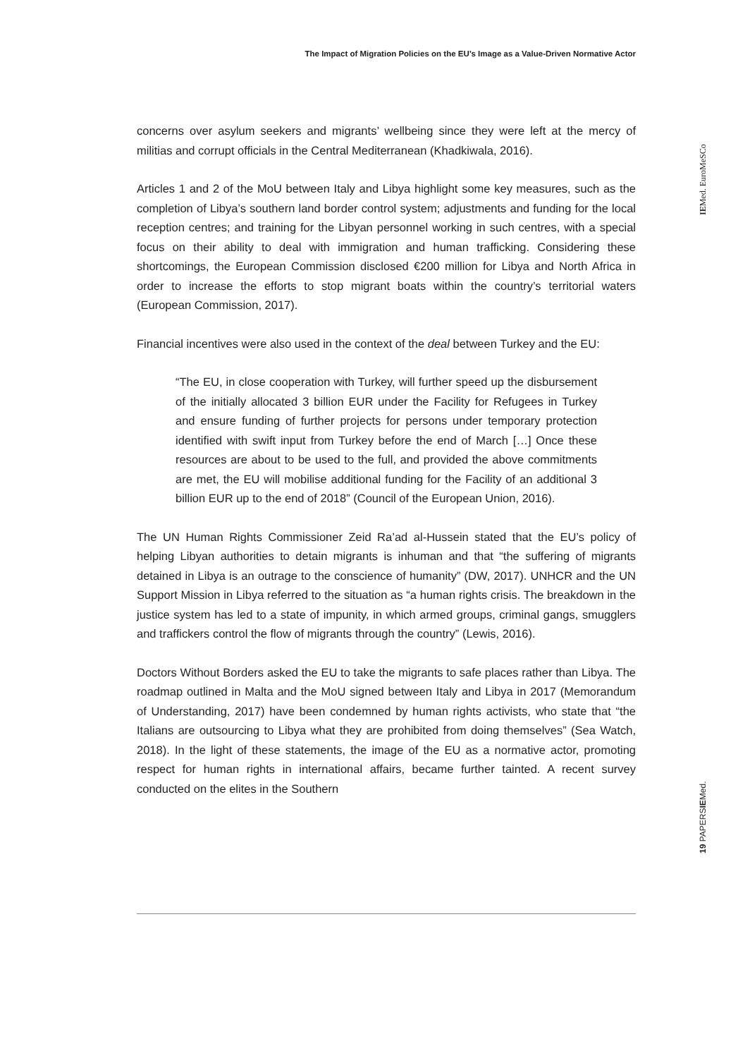The Impact of Migration Policies on the EU’s Image as a Value-Driven Normative Actor
IEMed. EuroMeSCo
concerns over asylum seekers and migrants’ wellbeing since they were left at the mercy of militias and corrupt officials in the Central Mediterranean (Khadkiwala, 2016).
Articles 1 and 2 of the MoU between Italy and Libya highlight some key measures, such as the completion of Libya’s southern land border control system; adjustments and funding for the local reception centres; and training for the Libyan personnel working in such centres, with a special focus on their ability to deal with immigration and human trafficking. Considering these shortcomings, the European Commission disclosed €200 million for Libya and North Africa in order to increase the efforts to stop migrant boats within the country’s territorial waters (European Commission, 2017).
Financial incentives were also used in the context of the deal between Turkey and the EU:
“The EU, in close cooperation with Turkey, will further speed up the disbursement of the initially allocated 3 billion EUR under the Facility for Refugees in Turkey and ensure funding of further projects for persons under temporary protection identified with swift input from Turkey before the end of March […] Once these resources are about to be used to the full, and provided the above commitments are met, the EU will mobilise additional funding for the Facility of an additional 3 billion EUR up to the end of 2018” (Council of the European Union, 2016).
The UN Human Rights Commissioner Zeid Ra’ad al-Hussein stated that the EU’s policy of helping Libyan authorities to detain migrants is inhuman and that “the suffering of migrants detained in Libya is an outrage to the conscience of humanity” (DW, 2017). UNHCR and the UN Support Mission in Libya referred to the situation as “a human rights crisis. The breakdown in the justice system has led to a state of impunity, in which armed groups, criminal gangs, smugglers and traffickers control the flow of migrants through the country” (Lewis, 2016).
Doctors Without Borders asked the EU to take the migrants to safe places rather than Libya. The roadmap outlined in Malta and the MoU signed between Italy and Libya in 2017 (Memorandum of Understanding, 2017) have been condemned by human rights activists, who state that “the Italians are outsourcing to Libya what they are prohibited from doing themselves” (Sea Watch, 2018). In the light of these statements, the image of the EU as a normative actor, promoting respect for human rights in international affairs, became further tainted. A recent survey conducted on the elites in the Southern
19 PAPERSIEMed.